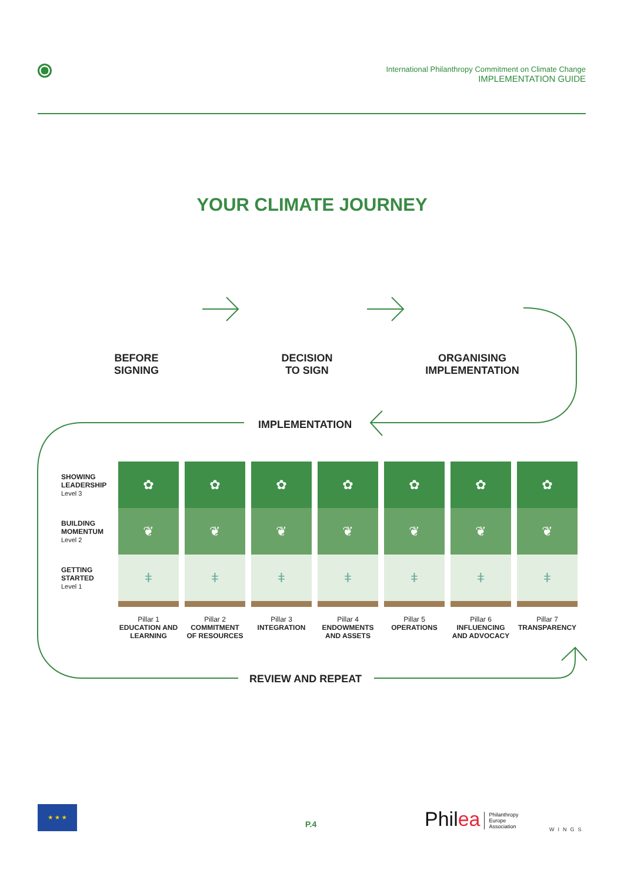International Philanthropy Commitment on Climate Change
IMPLEMENTATION GUIDE
YOUR CLIMATE JOURNEY
BEFORE
SIGNING
DECISION
TO SIGN
ORGANISING
IMPLEMENTATION
IMPLEMENTATION
REVIEW AND REPEAT
| SHOWING LEADERSHIP Level 3 | ✿ | ✿ | ✿ | ✿ | ✿ | ✿ | ✿ |
| BUILDING MOMENTUM Level 2 | ❦ | ❦ | ❦ | ❦ | ❦ | ❦ | ❦ |
| GETTING STARTED Level 1 | ǂ | ǂ | ǂ | ǂ | ǂ | ǂ | ǂ |
| | Pillar 1 EDUCATION AND LEARNING | Pillar 2 COMMITMENT OF RESOURCES | Pillar 3 INTEGRATION | Pillar 4 ENDOWMENTS AND ASSETS | Pillar 5 OPERATIONS | Pillar 6 INFLUENCING AND ADVOCACY | Pillar 7 TRANSPARENCY |
★ ★ ★
P.4
Philea Philanthropy
Europe
Association
WINGS